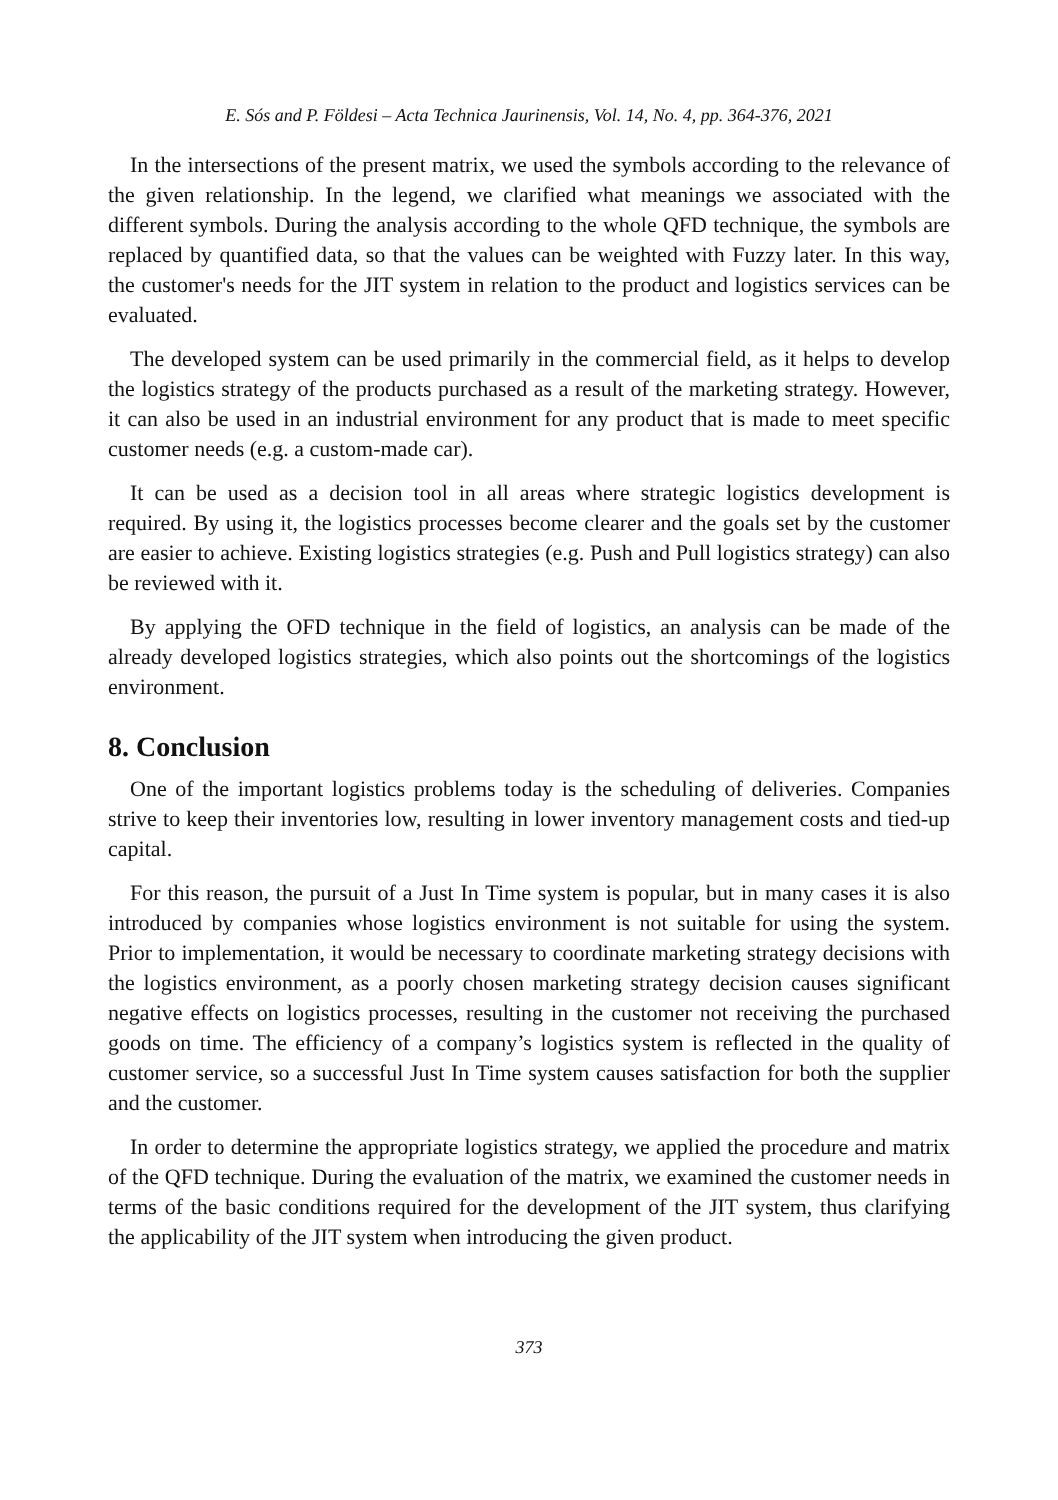E. Sós and P. Földesi – Acta Technica Jaurinensis, Vol. 14, No. 4, pp. 364-376, 2021
In the intersections of the present matrix, we used the symbols according to the relevance of the given relationship. In the legend, we clarified what meanings we associated with the different symbols. During the analysis according to the whole QFD technique, the symbols are replaced by quantified data, so that the values can be weighted with Fuzzy later. In this way, the customer's needs for the JIT system in relation to the product and logistics services can be evaluated.
The developed system can be used primarily in the commercial field, as it helps to develop the logistics strategy of the products purchased as a result of the marketing strategy. However, it can also be used in an industrial environment for any product that is made to meet specific customer needs (e.g. a custom-made car).
It can be used as a decision tool in all areas where strategic logistics development is required. By using it, the logistics processes become clearer and the goals set by the customer are easier to achieve. Existing logistics strategies (e.g. Push and Pull logistics strategy) can also be reviewed with it.
By applying the OFD technique in the field of logistics, an analysis can be made of the already developed logistics strategies, which also points out the shortcomings of the logistics environment.
8. Conclusion
One of the important logistics problems today is the scheduling of deliveries. Companies strive to keep their inventories low, resulting in lower inventory management costs and tied-up capital.
For this reason, the pursuit of a Just In Time system is popular, but in many cases it is also introduced by companies whose logistics environment is not suitable for using the system. Prior to implementation, it would be necessary to coordinate marketing strategy decisions with the logistics environment, as a poorly chosen marketing strategy decision causes significant negative effects on logistics processes, resulting in the customer not receiving the purchased goods on time. The efficiency of a company’s logistics system is reflected in the quality of customer service, so a successful Just In Time system causes satisfaction for both the supplier and the customer.
In order to determine the appropriate logistics strategy, we applied the procedure and matrix of the QFD technique. During the evaluation of the matrix, we examined the customer needs in terms of the basic conditions required for the development of the JIT system, thus clarifying the applicability of the JIT system when introducing the given product.
373